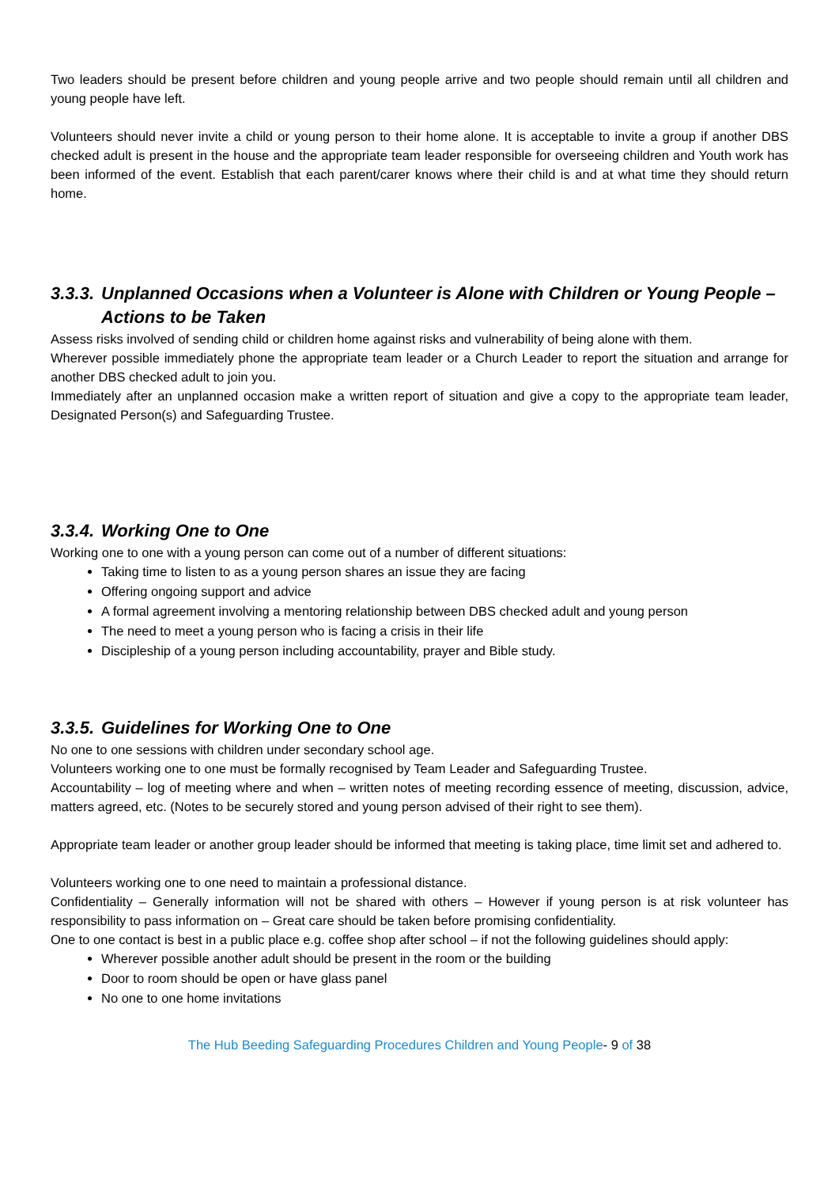Two leaders should be present before children and young people arrive and two people should remain until all children and young people have left.
Volunteers should never invite a child or young person to their home alone. It is acceptable to invite a group if another DBS checked adult is present in the house and the appropriate team leader responsible for overseeing children and Youth work has been informed of the event. Establish that each parent/carer knows where their child is and at what time they should return home.
3.3.3. Unplanned Occasions when a Volunteer is Alone with Children or Young People –
Actions to be Taken
Assess risks involved of sending child or children home against risks and vulnerability of being alone with them.
Wherever possible immediately phone the appropriate team leader or a Church Leader to report the situation and arrange for another DBS checked adult to join you.
Immediately after an unplanned occasion make a written report of situation and give a copy to the appropriate team leader, Designated Person(s) and Safeguarding Trustee.
3.3.4. Working One to One
Working one to one with a young person can come out of a number of different situations:
Taking time to listen to as a young person shares an issue they are facing
Offering ongoing support and advice
A formal agreement involving a mentoring relationship between DBS checked adult and young person
The need to meet a young person who is facing a crisis in their life
Discipleship of a young person including accountability, prayer and Bible study.
3.3.5. Guidelines for Working One to One
No one to one sessions with children under secondary school age.
Volunteers working one to one must be formally recognised by Team Leader and Safeguarding Trustee.
Accountability – log of meeting where and when – written notes of meeting recording essence of meeting, discussion, advice, matters agreed, etc. (Notes to be securely stored and young person advised of their right to see them).
Appropriate team leader or another group leader should be informed that meeting is taking place, time limit set and adhered to.
Volunteers working one to one need to maintain a professional distance.
Confidentiality – Generally information will not be shared with others – However if young person is at risk volunteer has responsibility to pass information on – Great care should be taken before promising confidentiality.
One to one contact is best in a public place e.g. coffee shop after school – if not the following guidelines should apply:
Wherever possible another adult should be present in the room or the building
Door to room should be open or have glass panel
No one to one home invitations
The Hub Beeding Safeguarding Procedures Children and Young People- 9 of 38